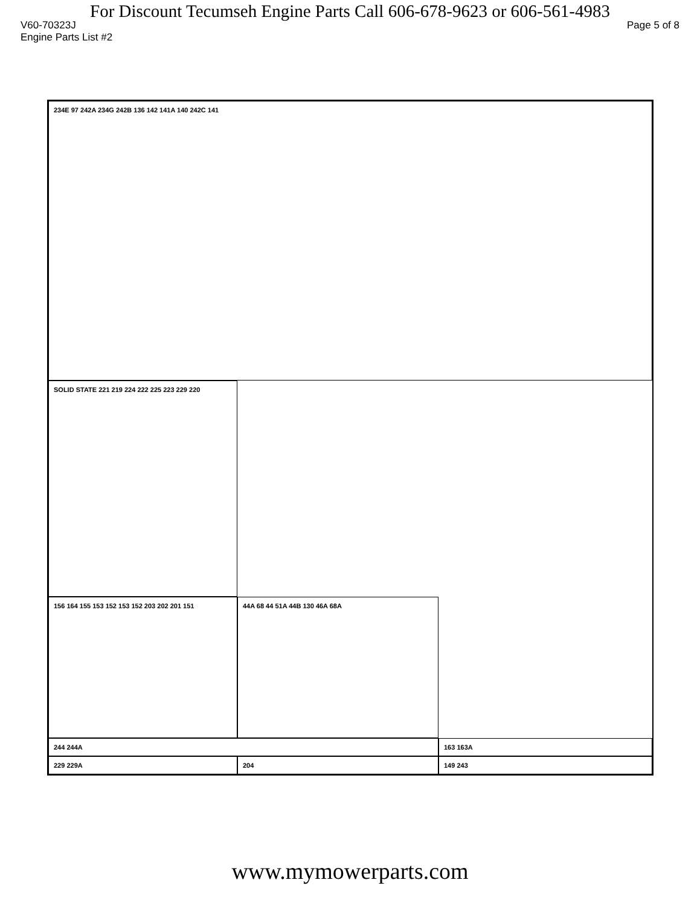For Discount Tecumseh Engine Parts Call 606-678-9623 or 606-561-4983
V60-70323J Page 5 of 8
Engine Parts List #2
234E 97 242A 234G 242B 136 142 141A 140 242C 141
244 244A
SOLID STATE 221 219 224 222 225 223 229 220
163 163A
229 229A
204
156 164 155 153 152 153 152 203 202 201 151
44A 68 44 51A 44B 130 46A 68A
149 243
www.mymowerparts.com